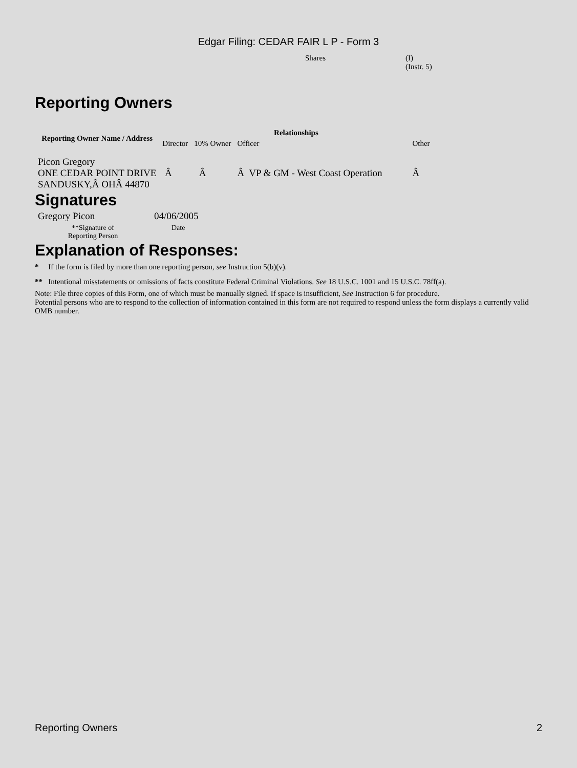Edgar Filing: CEDAR FAIR L P - Form 3
Shares (I)
(Instr. 5)
Reporting Owners
| Reporting Owner Name / Address | Relationships | | | |
| --- | --- | --- | --- | --- |
| | Director | 10% Owner | Officer | Other |
| Picon Gregory ONE CEDAR POINT DRIVE SANDUSKY,Â OHÂ 44870 | Â | Â | Â VP & GM - West Coast Operation | Â |
Signatures
| Gregory Picon | 04/06/2005 |
| **Signature of Reporting Person | Date |
Explanation of Responses:
* If the form is filed by more than one reporting person, see Instruction 5(b)(v).
** Intentional misstatements or omissions of facts constitute Federal Criminal Violations. See 18 U.S.C. 1001 and 15 U.S.C. 78ff(a).
Note: File three copies of this Form, one of which must be manually signed. If space is insufficient, See Instruction 6 for procedure.
Potential persons who are to respond to the collection of information contained in this form are not required to respond unless the form displays a currently valid OMB number.
Reporting Owners 2